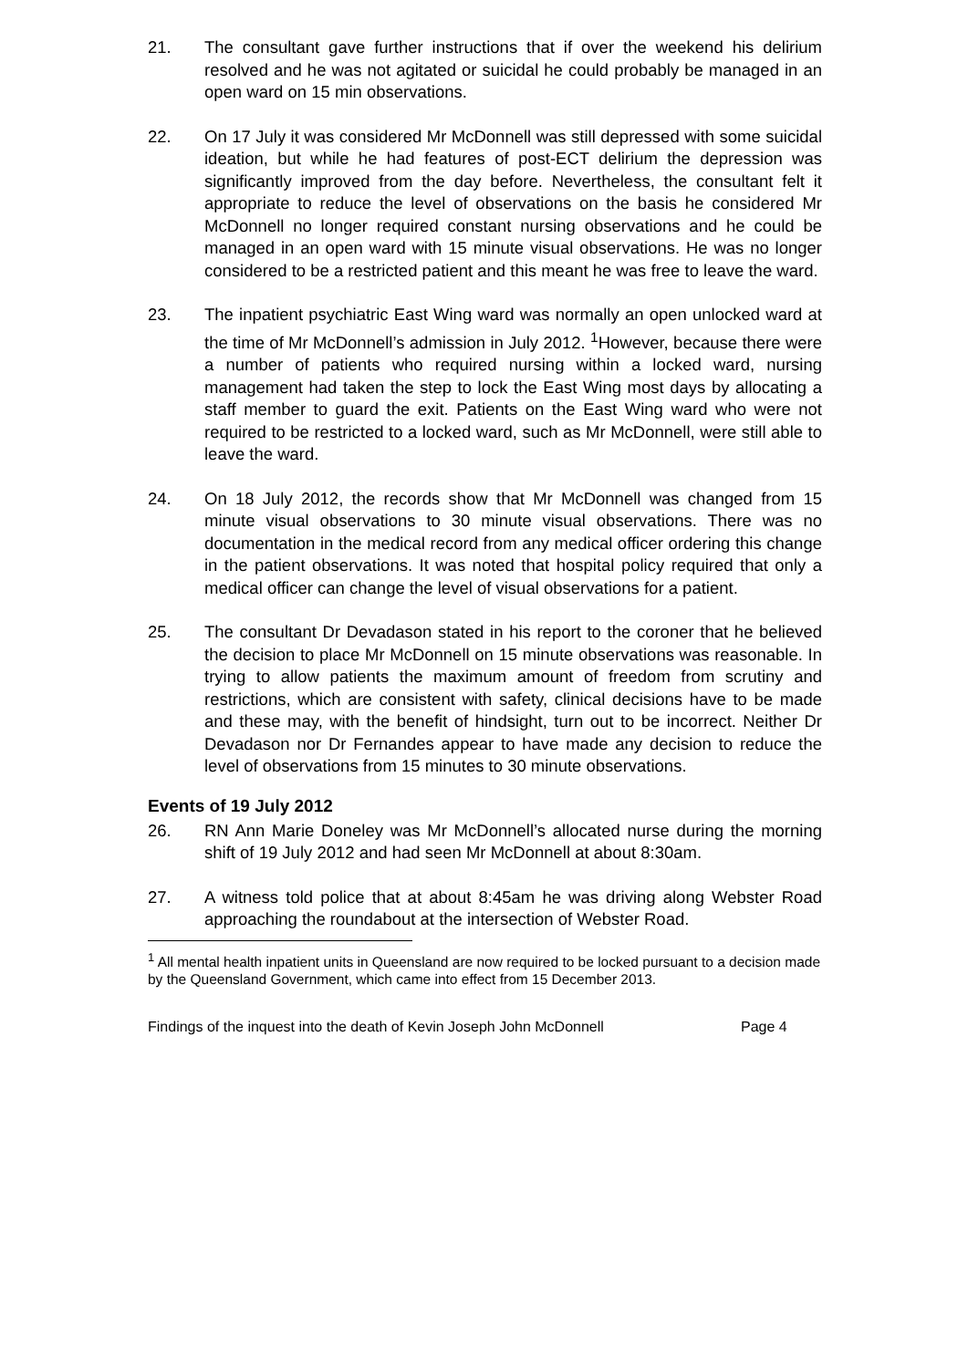21. The consultant gave further instructions that if over the weekend his delirium resolved and he was not agitated or suicidal he could probably be managed in an open ward on 15 min observations.
22. On 17 July it was considered Mr McDonnell was still depressed with some suicidal ideation, but while he had features of post-ECT delirium the depression was significantly improved from the day before. Nevertheless, the consultant felt it appropriate to reduce the level of observations on the basis he considered Mr McDonnell no longer required constant nursing observations and he could be managed in an open ward with 15 minute visual observations. He was no longer considered to be a restricted patient and this meant he was free to leave the ward.
23. The inpatient psychiatric East Wing ward was normally an open unlocked ward at the time of Mr McDonnell’s admission in July 2012. <sup>1</sup>However, because there were a number of patients who required nursing within a locked ward, nursing management had taken the step to lock the East Wing most days by allocating a staff member to guard the exit. Patients on the East Wing ward who were not required to be restricted to a locked ward, such as Mr McDonnell, were still able to leave the ward.
24. On 18 July 2012, the records show that Mr McDonnell was changed from 15 minute visual observations to 30 minute visual observations. There was no documentation in the medical record from any medical officer ordering this change in the patient observations. It was noted that hospital policy required that only a medical officer can change the level of visual observations for a patient.
25. The consultant Dr Devadason stated in his report to the coroner that he believed the decision to place Mr McDonnell on 15 minute observations was reasonable. In trying to allow patients the maximum amount of freedom from scrutiny and restrictions, which are consistent with safety, clinical decisions have to be made and these may, with the benefit of hindsight, turn out to be incorrect. Neither Dr Devadason nor Dr Fernandes appear to have made any decision to reduce the level of observations from 15 minutes to 30 minute observations.
Events of 19 July 2012
26. RN Ann Marie Doneley was Mr McDonnell’s allocated nurse during the morning shift of 19 July 2012 and had seen Mr McDonnell at about 8:30am.
27. A witness told police that at about 8:45am he was driving along Webster Road approaching the roundabout at the intersection of Webster Road.
<sup>1</sup> All mental health inpatient units in Queensland are now required to be locked pursuant to a decision made by the Queensland Government, which came into effect from 15 December 2013.
Findings of the inquest into the death of Kevin Joseph John McDonnell Page 4